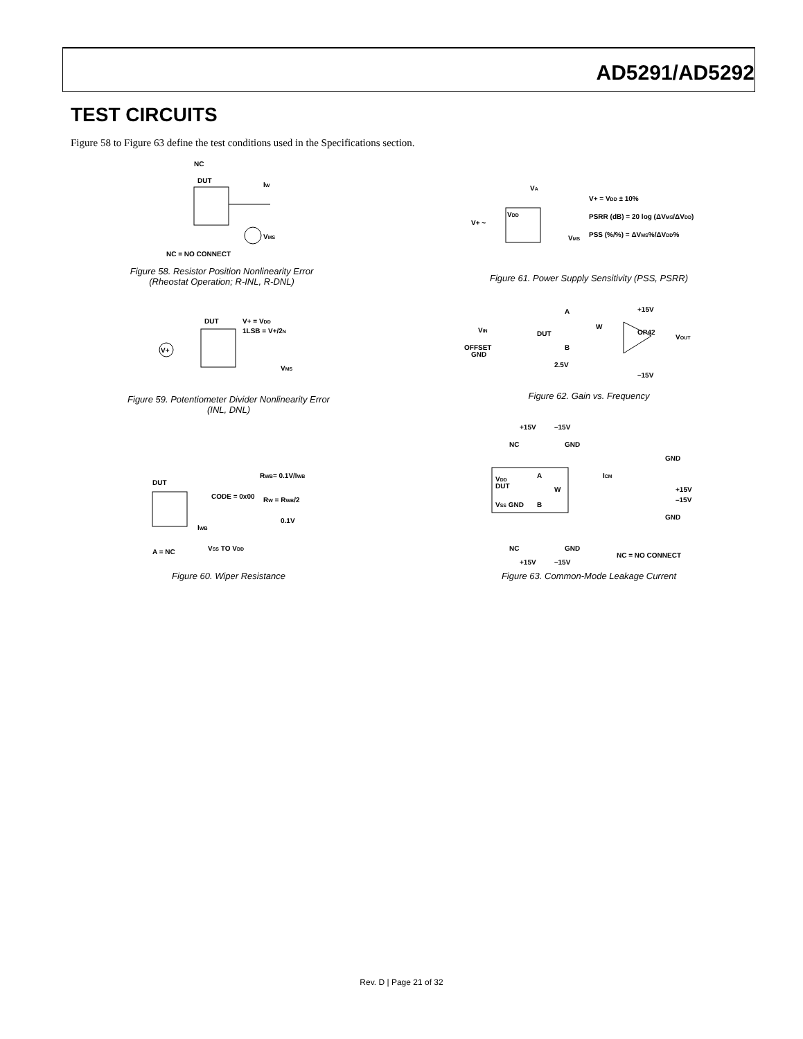AD5291/AD5292
TEST CIRCUITS
Figure 58 to Figure 63 define the test conditions used in the Specifications section.
NC
DUT
NC = NO CONNECT
VMS
IW
Figure 58. Resistor Position Nonlinearity Error
(Rheostat Operation; R-INL, R-DNL)
V+
DUT
V+ = VDD
1LSB = V+/2N
VMS
Figure 59. Potentiometer Divider Nonlinearity Error
(INL, DNL)
DUT
CODE = 0x00
RWB= 0.1V/IWB
RW = RWB/2
0.1V
A = NC
VSS TO VDD
IWB
Figure 60. Wiper Resistance
VA
VDD
V+ = VDD ± 10%
PSRR (dB) = 20 log (ΔVMS/ΔVDD)
PSS (%/%) = ΔVMS%/ΔVDD%
V+ ~
VMS
Figure 61. Power Supply Sensitivity (PSS, PSRR)
VIN
OFFSET
GND
DUT
A
B
W
+15V
OP42
–15V
VOUT
2.5V
Figure 62. Gain vs. Frequency
+15V
–15V
NC
GND
VDD
DUT
A
W
VSS GND
B
ICM
GND
+15V
–15V
GND
NC
GND
+15V
–15V
NC = NO CONNECT
Figure 63. Common-Mode Leakage Current
Rev. D | Page 21 of 32